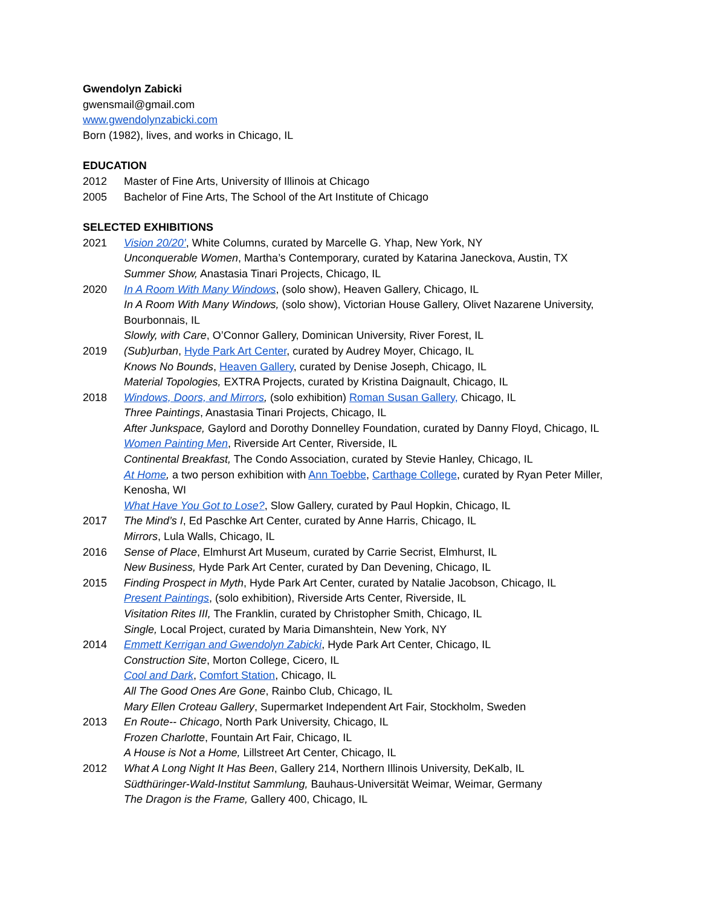Gwendolyn Zabicki
gwensmail@gmail.com
www.gwendolynzabicki.com
Born (1982), lives, and works in Chicago, IL
EDUCATION
2012 Master of Fine Arts, University of Illinois at Chicago
2005 Bachelor of Fine Arts, The School of the Art Institute of Chicago
SELECTED EXHIBITIONS
2021 Vision 20/20’, White Columns, curated by Marcelle G. Yhap, New York, NY
Unconquerable Women, Martha’s Contemporary, curated by Katarina Janeckova, Austin, TX
Summer Show, Anastasia Tinari Projects, Chicago, IL
2020 In A Room With Many Windows, (solo show), Heaven Gallery, Chicago, IL
In A Room With Many Windows, (solo show), Victorian House Gallery, Olivet Nazarene University, Bourbonnais, IL
Slowly, with Care, O’Connor Gallery, Dominican University, River Forest, IL
2019 (Sub)urban, Hyde Park Art Center, curated by Audrey Moyer, Chicago, IL
Knows No Bounds, Heaven Gallery, curated by Denise Joseph, Chicago, IL
Material Topologies, EXTRA Projects, curated by Kristina Daignault, Chicago, IL
2018 Windows, Doors, and Mirrors, (solo exhibition) Roman Susan Gallery, Chicago, IL
Three Paintings, Anastasia Tinari Projects, Chicago, IL
After Junkspace, Gaylord and Dorothy Donnelley Foundation, curated by Danny Floyd, Chicago, IL
Women Painting Men, Riverside Art Center, Riverside, IL
Continental Breakfast, The Condo Association, curated by Stevie Hanley, Chicago, IL
At Home, a two person exhibition with Ann Toebbe, Carthage College, curated by Ryan Peter Miller, Kenosha, WI
What Have You Got to Lose?, Slow Gallery, curated by Paul Hopkin, Chicago, IL
2017 The Mind’s I, Ed Paschke Art Center, curated by Anne Harris, Chicago, IL
Mirrors, Lula Walls, Chicago, IL
2016 Sense of Place, Elmhurst Art Museum, curated by Carrie Secrist, Elmhurst, IL
New Business, Hyde Park Art Center, curated by Dan Devening, Chicago, IL
2015 Finding Prospect in Myth, Hyde Park Art Center, curated by Natalie Jacobson, Chicago, IL
Present Paintings, (solo exhibition), Riverside Arts Center, Riverside, IL
Visitation Rites III, The Franklin, curated by Christopher Smith, Chicago, IL
Single, Local Project, curated by Maria Dimanshtein, New York, NY
2014 Emmett Kerrigan and Gwendolyn Zabicki, Hyde Park Art Center, Chicago, IL
Construction Site, Morton College, Cicero, IL
Cool and Dark, Comfort Station, Chicago, IL
All The Good Ones Are Gone, Rainbo Club, Chicago, IL
Mary Ellen Croteau Gallery, Supermarket Independent Art Fair, Stockholm, Sweden
2013 En Route-- Chicago, North Park University, Chicago, IL
Frozen Charlotte, Fountain Art Fair, Chicago, IL
A House is Not a Home, Lillstreet Art Center, Chicago, IL
2012 What A Long Night It Has Been, Gallery 214, Northern Illinois University, DeKalb, IL
Südthüringer-Wald-Institut Sammlung, Bauhaus-Universität Weimar, Weimar, Germany
The Dragon is the Frame, Gallery 400, Chicago, IL